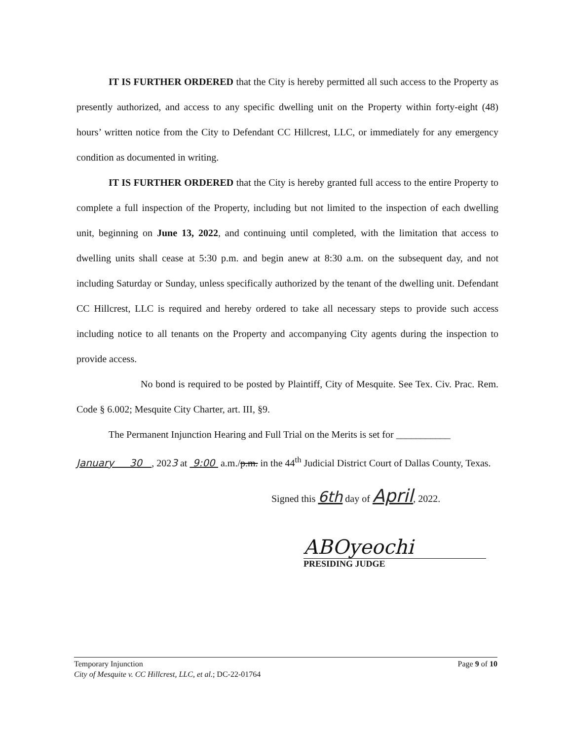IT IS FURTHER ORDERED that the City is hereby permitted all such access to the Property as presently authorized, and access to any specific dwelling unit on the Property within forty-eight (48) hours’ written notice from the City to Defendant CC Hillcrest, LLC, or immediately for any emergency condition as documented in writing.
IT IS FURTHER ORDERED that the City is hereby granted full access to the entire Property to complete a full inspection of the Property, including but not limited to the inspection of each dwelling unit, beginning on June 13, 2022, and continuing until completed, with the limitation that access to dwelling units shall cease at 5:30 p.m. and begin anew at 8:30 a.m. on the subsequent day, and not including Saturday or Sunday, unless specifically authorized by the tenant of the dwelling unit. Defendant CC Hillcrest, LLC is required and hereby ordered to take all necessary steps to provide such access including notice to all tenants on the Property and accompanying City agents during the inspection to provide access.
No bond is required to be posted by Plaintiff, City of Mesquite. See Tex. Civ. Prac. Rem. Code § 6.002; Mesquite City Charter, art. III, §9.
The Permanent Injunction Hearing and Full Trial on the Merits is set for ___________
January 30 , 2023 at 9:00 a.m./p.m. in the 44<sup>th</sup> Judicial District Court of Dallas County, Texas.
Signed this 6th day of April, 2022.
ABOyeochi
PRESIDING JUDGE
Page 9 of 10 Temporary Injunction
City of Mesquite v. CC Hillcrest, LLC, et al.; DC-22-01764